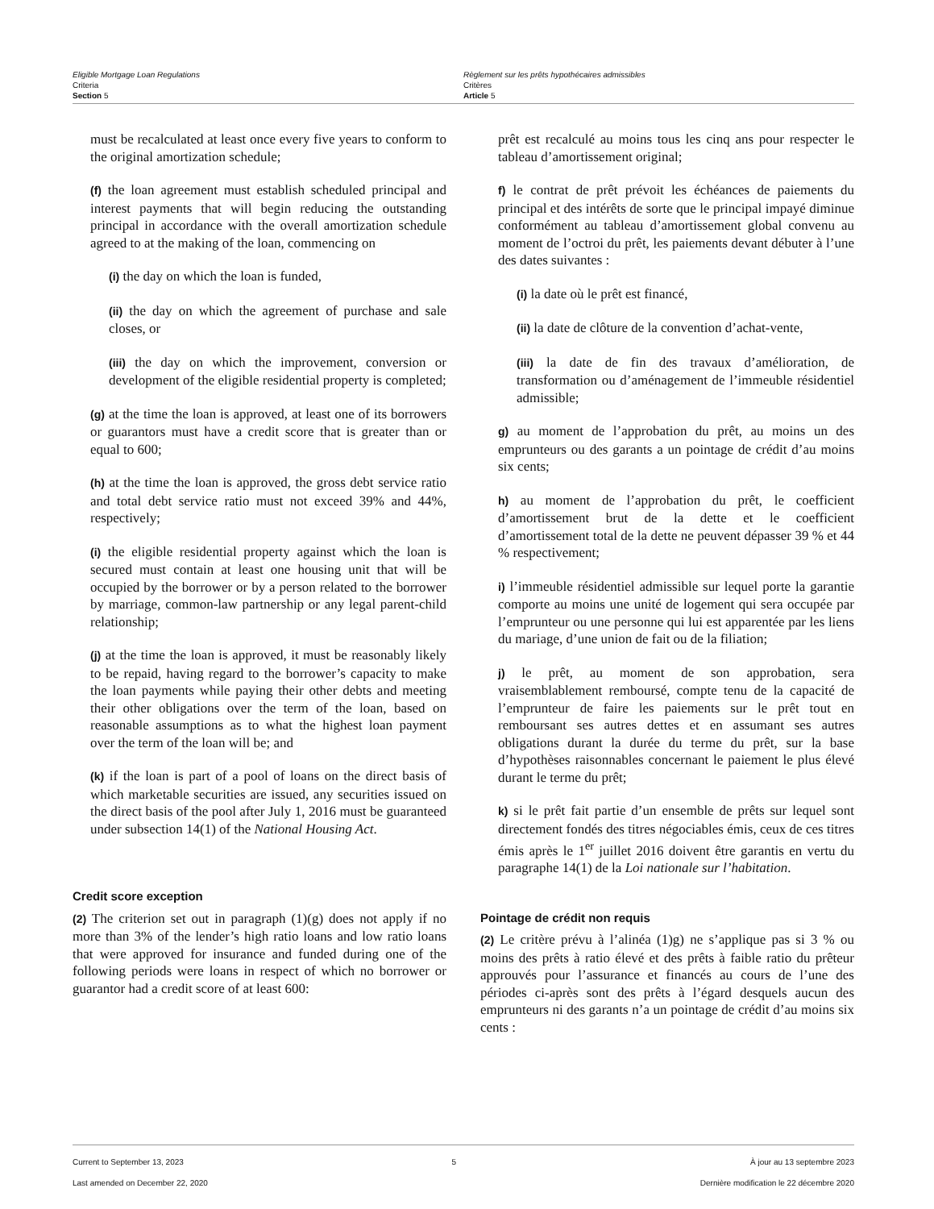Eligible Mortgage Loan Regulations
Criteria
Section 5
Règlement sur les prêts hypothécaires admissibles
Critères
Article 5
must be recalculated at least once every five years to conform to the original amortization schedule;
(f) the loan agreement must establish scheduled principal and interest payments that will begin reducing the outstanding principal in accordance with the overall amortization schedule agreed to at the making of the loan, commencing on
(i) the day on which the loan is funded,
(ii) the day on which the agreement of purchase and sale closes, or
(iii) the day on which the improvement, conversion or development of the eligible residential property is completed;
(g) at the time the loan is approved, at least one of its borrowers or guarantors must have a credit score that is greater than or equal to 600;
(h) at the time the loan is approved, the gross debt service ratio and total debt service ratio must not exceed 39% and 44%, respectively;
(i) the eligible residential property against which the loan is secured must contain at least one housing unit that will be occupied by the borrower or by a person related to the borrower by marriage, common-law partnership or any legal parent-child relationship;
(j) at the time the loan is approved, it must be reasonably likely to be repaid, having regard to the borrower’s capacity to make the loan payments while paying their other debts and meeting their other obligations over the term of the loan, based on reasonable assumptions as to what the highest loan payment over the term of the loan will be; and
(k) if the loan is part of a pool of loans on the direct basis of which marketable securities are issued, any securities issued on the direct basis of the pool after July 1, 2016 must be guaranteed under subsection 14(1) of the National Housing Act.
Credit score exception
(2) The criterion set out in paragraph (1)(g) does not apply if no more than 3% of the lender’s high ratio loans and low ratio loans that were approved for insurance and funded during one of the following periods were loans in respect of which no borrower or guarantor had a credit score of at least 600:
prêt est recalculé au moins tous les cinq ans pour respecter le tableau d’amortissement original;
f) le contrat de prêt prévoit les échéances de paiements du principal et des intérêts de sorte que le principal impayé diminue conformément au tableau d’amortissement global convenu au moment de l’octroi du prêt, les paiements devant débuter à l’une des dates suivantes :
(i) la date où le prêt est financé,
(ii) la date de clôture de la convention d’achat-vente,
(iii) la date de fin des travaux d’amélioration, de transformation ou d’aménagement de l’immeuble résidentiel admissible;
g) au moment de l’approbation du prêt, au moins un des emprunteurs ou des garants a un pointage de crédit d’au moins six cents;
h) au moment de l’approbation du prêt, le coefficient d’amortissement brut de la dette et le coefficient d’amortissement total de la dette ne peuvent dépasser 39 % et 44 % respectivement;
i) l’immeuble résidentiel admissible sur lequel porte la garantie comporte au moins une unité de logement qui sera occupée par l’emprunteur ou une personne qui lui est apparentée par les liens du mariage, d’une union de fait ou de la filiation;
j) le prêt, au moment de son approbation, sera vraisemblablement remboursé, compte tenu de la capacité de l’emprunteur de faire les paiements sur le prêt tout en remboursant ses autres dettes et en assumant ses autres obligations durant la durée du terme du prêt, sur la base d’hypothèses raisonnables concernant le paiement le plus élevé durant le terme du prêt;
k) si le prêt fait partie d’un ensemble de prêts sur lequel sont directement fondés des titres négociables émis, ceux de ces titres émis après le 1<sup>er</sup> juillet 2016 doivent être garantis en vertu du paragraphe 14(1) de la Loi nationale sur l’habitation.
Pointage de crédit non requis
(2) Le critère prévu à l’alinéa (1)g) ne s’applique pas si 3 % ou moins des prêts à ratio élevé et des prêts à faible ratio du prêteur approuvés pour l’assurance et financés au cours de l’une des périodes ci-après sont des prêts à l’égard desquels aucun des emprunteurs ni des garants n’a un pointage de crédit d’au moins six cents :
Current to September 13, 2023
Last amended on December 22, 2020
5 À jour au 13 septembre 2023
Dernière modification le 22 décembre 2020